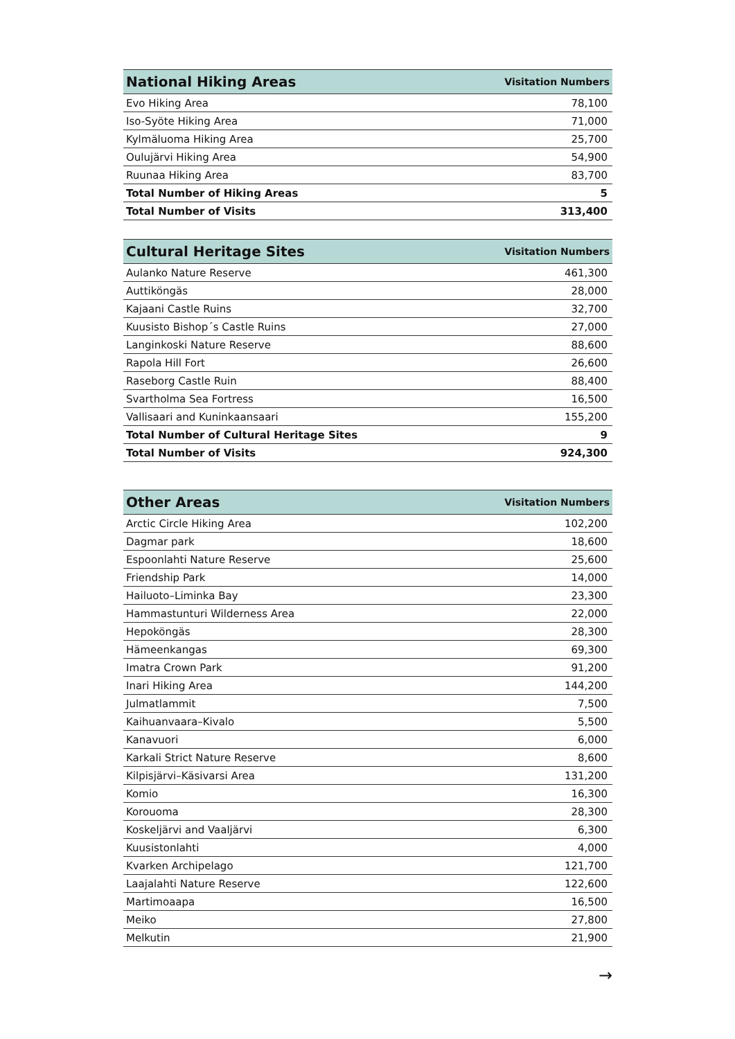| National Hiking Areas | Visitation Numbers |
| --- | --- |
| Evo Hiking Area | 78,100 |
| Iso-Syöte Hiking Area | 71,000 |
| Kylmäluoma Hiking Area | 25,700 |
| Oulujärvi Hiking Area | 54,900 |
| Ruunaa Hiking Area | 83,700 |
| Total Number of Hiking Areas | 5 |
| Total Number of Visits | 313,400 |
| Cultural Heritage Sites | Visitation Numbers |
| --- | --- |
| Aulanko Nature Reserve | 461,300 |
| Auttiköngäs | 28,000 |
| Kajaani Castle Ruins | 32,700 |
| Kuusisto Bishop´s Castle Ruins | 27,000 |
| Langinkoski Nature Reserve | 88,600 |
| Rapola Hill Fort | 26,600 |
| Raseborg Castle Ruin | 88,400 |
| Svartholma Sea Fortress | 16,500 |
| Vallisaari and Kuninkaansaari | 155,200 |
| Total Number of Cultural Heritage Sites | 9 |
| Total Number of Visits | 924,300 |
| Other Areas | Visitation Numbers |
| --- | --- |
| Arctic Circle Hiking Area | 102,200 |
| Dagmar park | 18,600 |
| Espoonlahti Nature Reserve | 25,600 |
| Friendship Park | 14,000 |
| Hailuoto–Liminka Bay | 23,300 |
| Hammastunturi Wilderness Area | 22,000 |
| Hepoköngäs | 28,300 |
| Hämeenkangas | 69,300 |
| Imatra Crown Park | 91,200 |
| Inari Hiking Area | 144,200 |
| Julmatlammit | 7,500 |
| Kaihuanvaara–Kivalo | 5,500 |
| Kanavuori | 6,000 |
| Karkali Strict Nature Reserve | 8,600 |
| Kilpisjärvi–Käsivarsi Area | 131,200 |
| Komio | 16,300 |
| Korouoma | 28,300 |
| Koskeljärvi and Vaaljärvi | 6,300 |
| Kuusistonlahti | 4,000 |
| Kvarken Archipelago | 121,700 |
| Laajalahti Nature Reserve | 122,600 |
| Martimoaapa | 16,500 |
| Meiko | 27,800 |
| Melkutin | 21,900 |
→